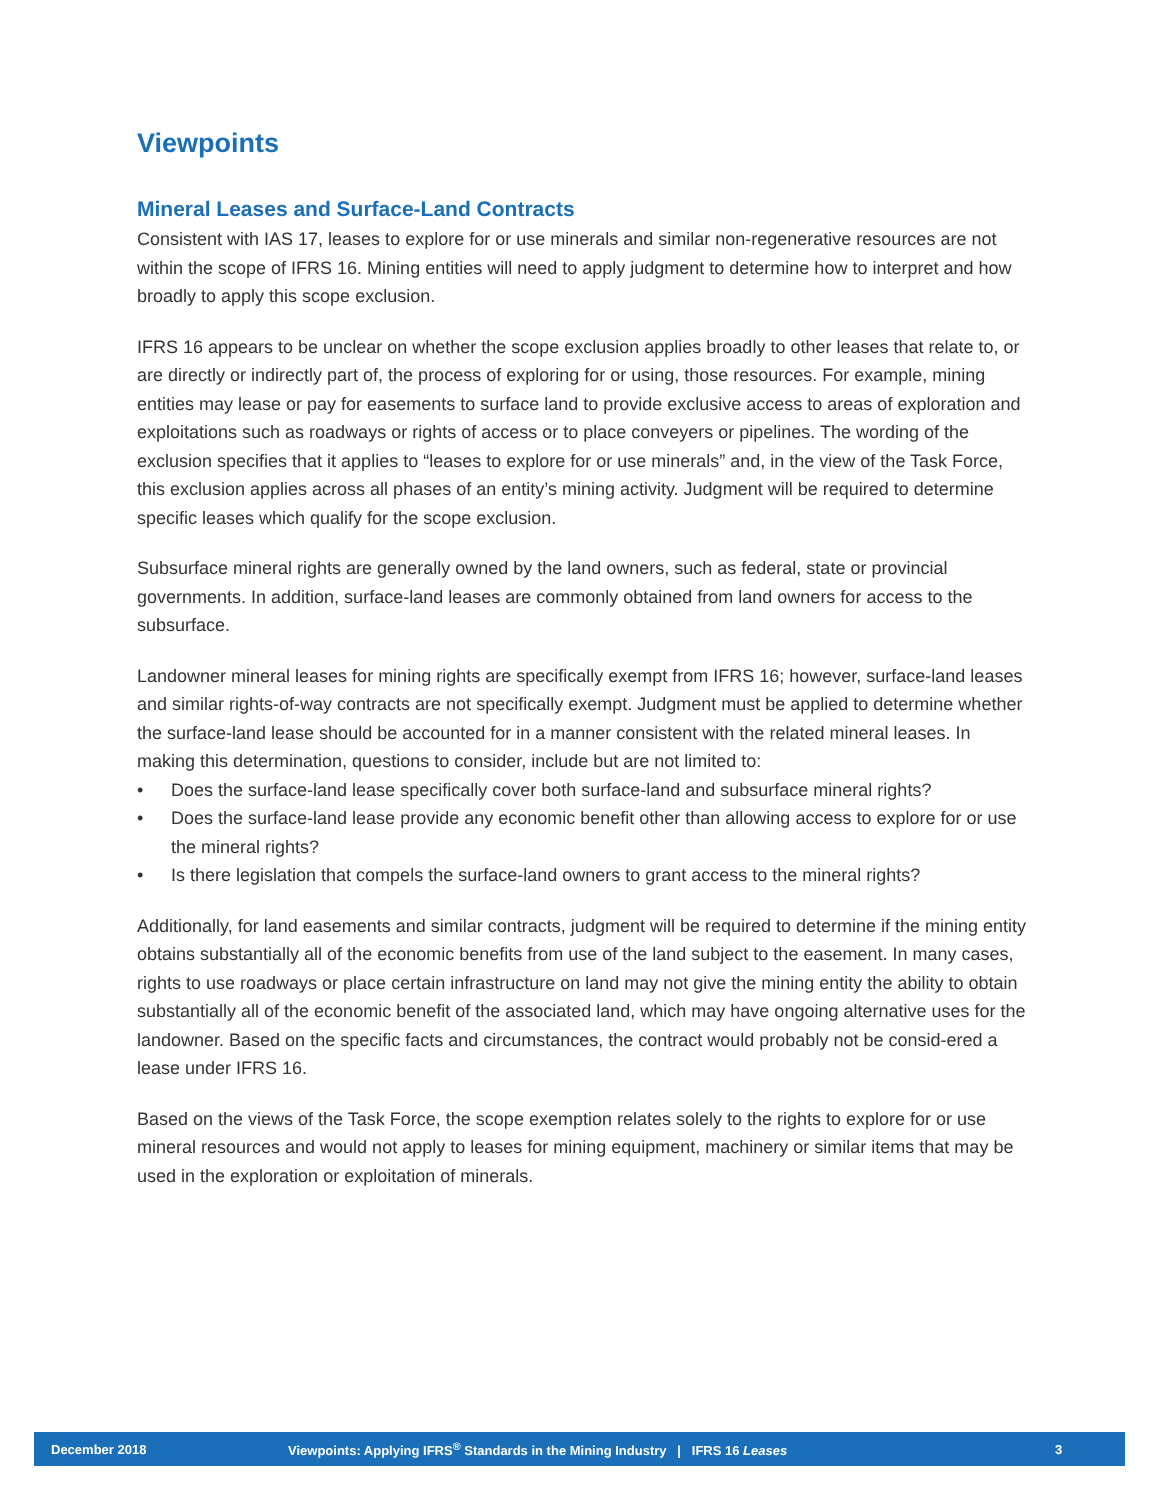Viewpoints
Mineral Leases and Surface-Land Contracts
Consistent with IAS 17, leases to explore for or use minerals and similar non-regenerative resources are not within the scope of IFRS 16. Mining entities will need to apply judgment to determine how to interpret and how broadly to apply this scope exclusion.
IFRS 16 appears to be unclear on whether the scope exclusion applies broadly to other leases that relate to, or are directly or indirectly part of, the process of exploring for or using, those resources. For example, mining entities may lease or pay for easements to surface land to provide exclusive access to areas of exploration and exploitations such as roadways or rights of access or to place conveyers or pipelines. The wording of the exclusion specifies that it applies to “leases to explore for or use minerals” and, in the view of the Task Force, this exclusion applies across all phases of an entity’s mining activity. Judgment will be required to determine specific leases which qualify for the scope exclusion.
Subsurface mineral rights are generally owned by the land owners, such as federal, state or provincial governments. In addition, surface-land leases are commonly obtained from land owners for access to the subsurface.
Landowner mineral leases for mining rights are specifically exempt from IFRS 16; however, surface-land leases and similar rights-of-way contracts are not specifically exempt. Judgment must be applied to determine whether the surface-land lease should be accounted for in a manner consistent with the related mineral leases. In making this determination, questions to consider, include but are not limited to:
• Does the surface-land lease specifically cover both surface-land and subsurface mineral rights?
• Does the surface-land lease provide any economic benefit other than allowing access to explore for or use the mineral rights?
• Is there legislation that compels the surface-land owners to grant access to the mineral rights?
Additionally, for land easements and similar contracts, judgment will be required to determine if the mining entity obtains substantially all of the economic benefits from use of the land subject to the easement. In many cases, rights to use roadways or place certain infrastructure on land may not give the mining entity the ability to obtain substantially all of the economic benefit of the associated land, which may have ongoing alternative uses for the landowner. Based on the specific facts and circumstances, the contract would probably not be consid-ered a lease under IFRS 16.
Based on the views of the Task Force, the scope exemption relates solely to the rights to explore for or use mineral resources and would not apply to leases for mining equipment, machinery or similar items that may be used in the exploration or exploitation of minerals.
December 2018 Viewpoints: Applying IFRS<sup>®</sup> Standards in the Mining Industry | IFRS 16 Leases 3